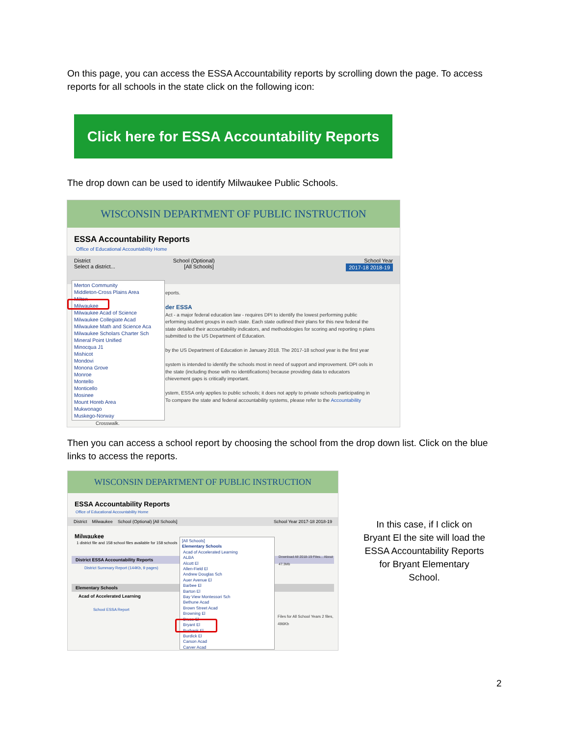On this page, you can access the ESSA Accountability reports by scrolling down the page. To access reports for all schools in the state click on the following icon:
Click here for ESSA Accountability Reports
The drop down can be used to identify Milwaukee Public Schools.
WISCONSIN DEPARTMENT OF PUBLIC INSTRUCTION
ESSA Accountability Reports
Office of Educational Accountability Home
District School (Optional) School Year
Select a district... [All Schools] 2017-18 2018-19
Merton Community
Middleton-Cross Plains Area
Milton
Milwaukee
Milwaukee Acad of Science
Milwaukee Collegiate Acad
Milwaukee Math and Science Aca
Milwaukee Scholars Charter Sch
Mineral Point Unified
Minocqua J1
Mishicot
Mondovi
Monona Grove
Monroe
Montello
Monticello
Mosinee
Mount Horeb Area
Mukwonago
Muskego-Norway
eports.
der ESSA
Act - a major federal education law - requires DPI to identify the lowest performing public erforming student groups in each state. Each state outlined their plans for this new federal the state detailed their accountability indicators, and methodologies for scoring and reporting n plans submitted to the US Department of Education.
by the US Department of Education in January 2018. The 2017-18 school year is the first year
system is intended to identify the schools most in need of support and improvement. DPI ools in the state (including those with no identifications) because providing data to educators chievement gaps is critically important.
ystem, ESSA only applies to public schools; it does not apply to private schools participating in To compare the state and federal accountability systems, please refer to the Accountability
Crosswalk.
Then you can access a school report by choosing the school from the drop down list. Click on the blue links to access the reports.
WISCONSIN DEPARTMENT OF PUBLIC INSTRUCTION
ESSA Accountability Reports
Office of Educational Accountability Home
District Milwaukee School (Optional) [All Schools] School Year 2017-18 2018-19
Milwaukee
1 district file and 158 school files available for 158 schools
District ESSA Accountability Reports
District Summary Report (144Kb, 9 pages)
Elementary Schools
Acad of Accelerated Learning
School ESSA Report
Download All 2018-19 Files... About 47.3Mb
Files for All School Years 2 files, 496Kb
[All Schools]
Elementary Schools
Acad of Accelerated Learning
ALBA
Alcott El
Allen-Field El
Andrew Douglas Sch
Auer Avenue El
Barbee El
Barton El
Bay View Montessori Sch
Bethune Acad
Brown Street Acad
Browning El
Bruce El
Bryant El
Burbank El
Burdick El
Carson Acad
Carver Acad
In this case, if I click on Bryant El the site will load the ESSA Accountability Reports for Bryant Elementary School.
2